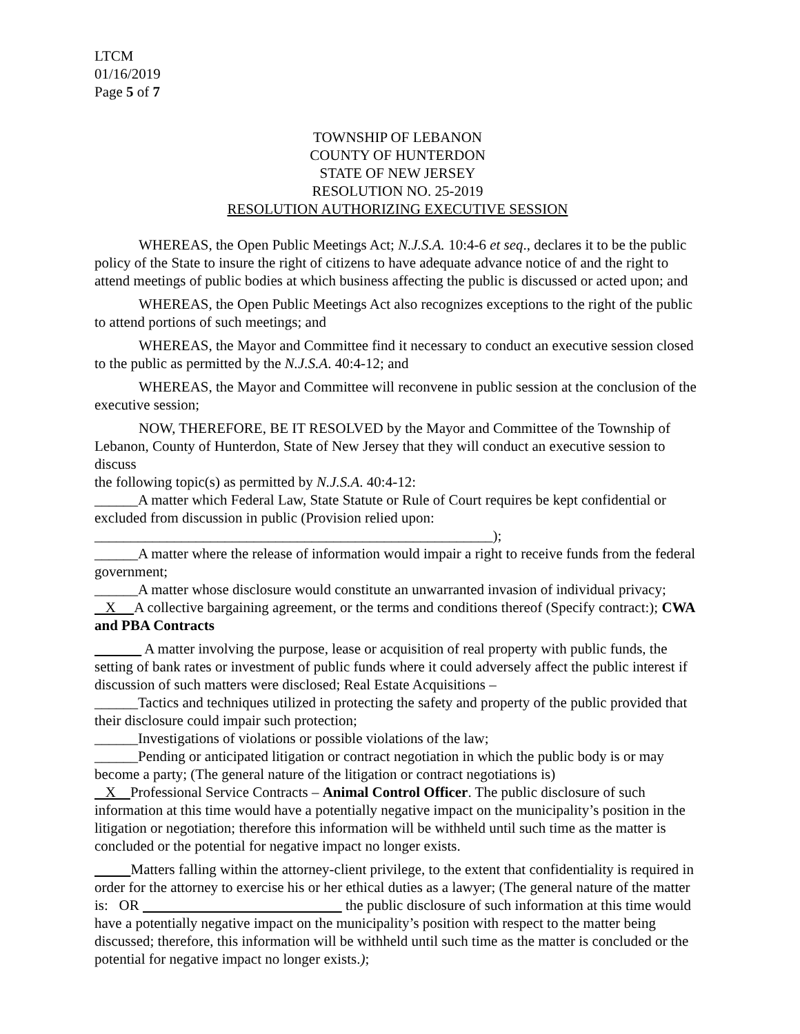LTCM
01/16/2019
Page 5 of 7
TOWNSHIP OF LEBANON
COUNTY OF HUNTERDON
STATE OF NEW JERSEY
RESOLUTION NO. 25-2019
RESOLUTION AUTHORIZING EXECUTIVE SESSION
WHEREAS, the Open Public Meetings Act; N.J.S.A. 10:4-6 et seq., declares it to be the public policy of the State to insure the right of citizens to have adequate advance notice of and the right to attend meetings of public bodies at which business affecting the public is discussed or acted upon; and
WHEREAS, the Open Public Meetings Act also recognizes exceptions to the right of the public to attend portions of such meetings; and
WHEREAS, the Mayor and Committee find it necessary to conduct an executive session closed to the public as permitted by the N.J.S.A. 40:4-12; and
WHEREAS, the Mayor and Committee will reconvene in public session at the conclusion of the executive session;
NOW, THEREFORE, BE IT RESOLVED by the Mayor and Committee of the Township of Lebanon, County of Hunterdon, State of New Jersey that they will conduct an executive session to discuss
the following topic(s) as permitted by N.J.S.A. 40:4-12:
______A matter which Federal Law, State Statute or Rule of Court requires be kept confidential or excluded from discussion in public (Provision relied upon:
_______________________________________________________);
______A matter where the release of information would impair a right to receive funds from the federal government;
______A matter whose disclosure would constitute an unwarranted invasion of individual privacy;
X A collective bargaining agreement, or the terms and conditions thereof (Specify contract:); CWA and PBA Contracts
A matter involving the purpose, lease or acquisition of real property with public funds, the setting of bank rates or investment of public funds where it could adversely affect the public interest if discussion of such matters were disclosed; Real Estate Acquisitions –
______Tactics and techniques utilized in protecting the safety and property of the public provided that their disclosure could impair such protection;
______Investigations of violations or possible violations of the law;
______Pending or anticipated litigation or contract negotiation in which the public body is or may become a party; (The general nature of the litigation or contract negotiations is)
X Professional Service Contracts – Animal Control Officer. The public disclosure of such information at this time would have a potentially negative impact on the municipality’s position in the litigation or negotiation; therefore this information will be withheld until such time as the matter is concluded or the potential for negative impact no longer exists.
Matters falling within the attorney-client privilege, to the extent that confidentiality is required in order for the attorney to exercise his or her ethical duties as a lawyer; (The general nature of the matter is: OR the public disclosure of such information at this time would have a potentially negative impact on the municipality’s position with respect to the matter being discussed; therefore, this information will be withheld until such time as the matter is concluded or the potential for negative impact no longer exists.);